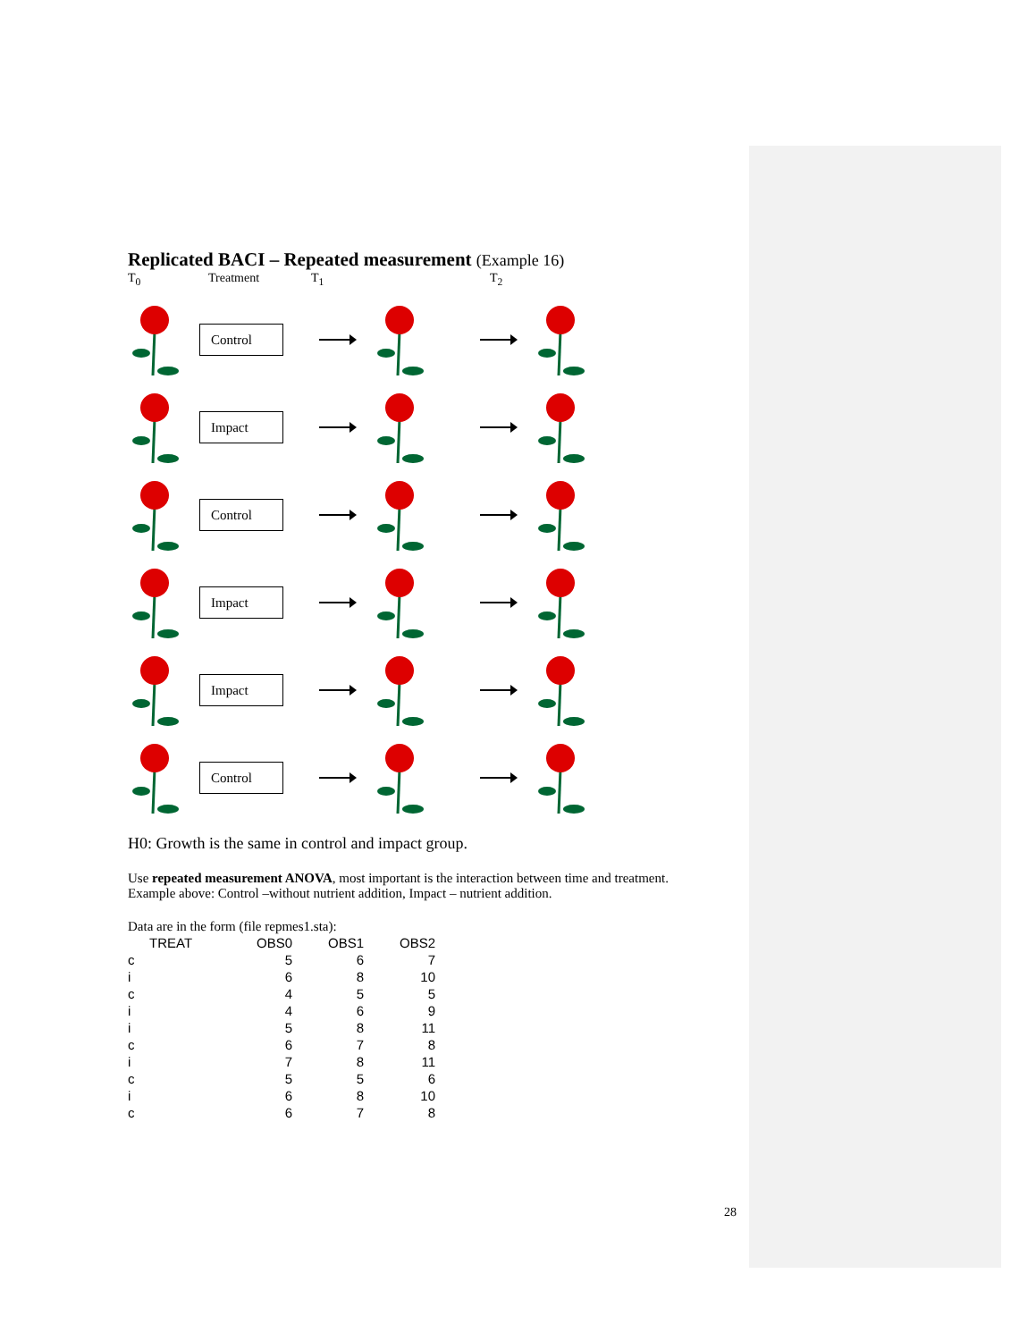Replicated BACI – Repeated measurement (Example 16)
T<sub>0</sub> Treatment T<sub>1</sub> T<sub>2</sub>
Control
Impact
Control
Impact
Impact
Control
H0: Growth is the same in control and impact group.
Use repeated measurement ANOVA, most important is the interaction between time and treatment.
Example above: Control –without nutrient addition, Impact – nutrient addition.
Data are in the form (file repmes1.sta):
| TREAT | OBS0 | OBS1 | OBS2 |
| --- | --- | --- | --- |
| c | 5 | 6 | 7 |
| i | 6 | 8 | 10 |
| c | 4 | 5 | 5 |
| i | 4 | 6 | 9 |
| i | 5 | 8 | 11 |
| c | 6 | 7 | 8 |
| i | 7 | 8 | 11 |
| c | 5 | 5 | 6 |
| i | 6 | 8 | 10 |
| c | 6 | 7 | 8 |
28